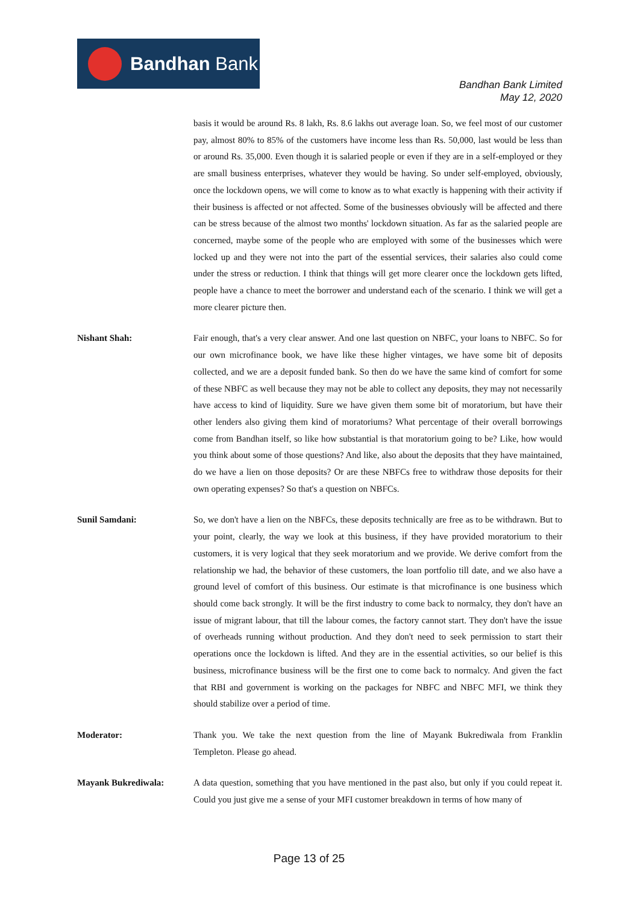Bandhan Bank
Bandhan Bank Limited
May 12, 2020
basis it would be around Rs. 8 lakh, Rs. 8.6 lakhs out average loan. So, we feel most of our customer pay, almost 80% to 85% of the customers have income less than Rs. 50,000, last would be less than or around Rs. 35,000. Even though it is salaried people or even if they are in a self-employed or they are small business enterprises, whatever they would be having. So under self-employed, obviously, once the lockdown opens, we will come to know as to what exactly is happening with their activity if their business is affected or not affected. Some of the businesses obviously will be affected and there can be stress because of the almost two months' lockdown situation. As far as the salaried people are concerned, maybe some of the people who are employed with some of the businesses which were locked up and they were not into the part of the essential services, their salaries also could come under the stress or reduction. I think that things will get more clearer once the lockdown gets lifted, people have a chance to meet the borrower and understand each of the scenario. I think we will get a more clearer picture then.
Nishant Shah: Fair enough, that's a very clear answer. And one last question on NBFC, your loans to NBFC. So for our own microfinance book, we have like these higher vintages, we have some bit of deposits collected, and we are a deposit funded bank. So then do we have the same kind of comfort for some of these NBFC as well because they may not be able to collect any deposits, they may not necessarily have access to kind of liquidity. Sure we have given them some bit of moratorium, but have their other lenders also giving them kind of moratoriums? What percentage of their overall borrowings come from Bandhan itself, so like how substantial is that moratorium going to be? Like, how would you think about some of those questions? And like, also about the deposits that they have maintained, do we have a lien on those deposits? Or are these NBFCs free to withdraw those deposits for their own operating expenses? So that's a question on NBFCs.
Sunil Samdani: So, we don't have a lien on the NBFCs, these deposits technically are free as to be withdrawn. But to your point, clearly, the way we look at this business, if they have provided moratorium to their customers, it is very logical that they seek moratorium and we provide. We derive comfort from the relationship we had, the behavior of these customers, the loan portfolio till date, and we also have a ground level of comfort of this business. Our estimate is that microfinance is one business which should come back strongly. It will be the first industry to come back to normalcy, they don't have an issue of migrant labour, that till the labour comes, the factory cannot start. They don't have the issue of overheads running without production. And they don't need to seek permission to start their operations once the lockdown is lifted. And they are in the essential activities, so our belief is this business, microfinance business will be the first one to come back to normalcy. And given the fact that RBI and government is working on the packages for NBFC and NBFC MFI, we think they should stabilize over a period of time.
Moderator: Thank you. We take the next question from the line of Mayank Bukrediwala from Franklin Templeton. Please go ahead.
Mayank Bukrediwala: A data question, something that you have mentioned in the past also, but only if you could repeat it. Could you just give me a sense of your MFI customer breakdown in terms of how many of
Page 13 of 25